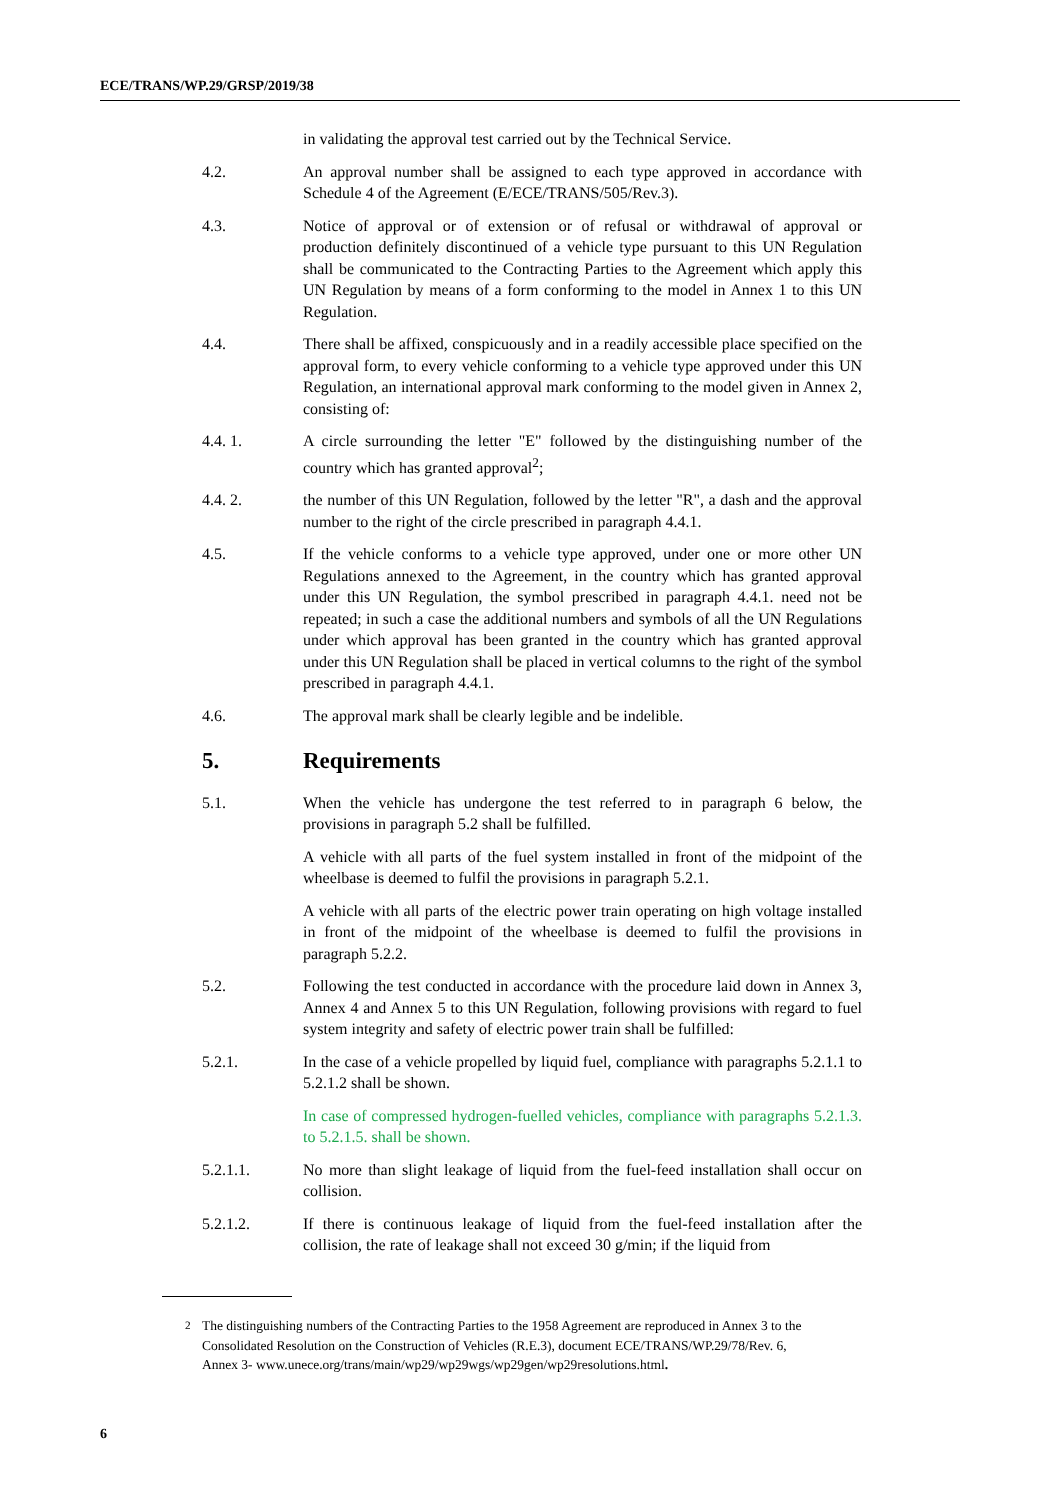ECE/TRANS/WP.29/GRSP/2019/38
in validating the approval test carried out by the Technical Service.
4.2. An approval number shall be assigned to each type approved in accordance with Schedule 4 of the Agreement (E/ECE/TRANS/505/Rev.3).
4.3. Notice of approval or of extension or of refusal or withdrawal of approval or production definitely discontinued of a vehicle type pursuant to this UN Regulation shall be communicated to the Contracting Parties to the Agreement which apply this UN Regulation by means of a form conforming to the model in Annex 1 to this UN Regulation.
4.4. There shall be affixed, conspicuously and in a readily accessible place specified on the approval form, to every vehicle conforming to a vehicle type approved under this UN Regulation, an international approval mark conforming to the model given in Annex 2, consisting of:
4.4. 1. A circle surrounding the letter "E" followed by the distinguishing number of the country which has granted approval<sup>2</sup>;
4.4. 2. the number of this UN Regulation, followed by the letter "R", a dash and the approval number to the right of the circle prescribed in paragraph 4.4.1.
4.5. If the vehicle conforms to a vehicle type approved, under one or more other UN Regulations annexed to the Agreement, in the country which has granted approval under this UN Regulation, the symbol prescribed in paragraph 4.4.1. need not be repeated; in such a case the additional numbers and symbols of all the UN Regulations under which approval has been granted in the country which has granted approval under this UN Regulation shall be placed in vertical columns to the right of the symbol prescribed in paragraph 4.4.1.
4.6. The approval mark shall be clearly legible and be indelible.
5. Requirements
5.1. When the vehicle has undergone the test referred to in paragraph 6 below, the provisions in paragraph 5.2 shall be fulfilled.
A vehicle with all parts of the fuel system installed in front of the midpoint of the wheelbase is deemed to fulfil the provisions in paragraph 5.2.1.
A vehicle with all parts of the electric power train operating on high voltage installed in front of the midpoint of the wheelbase is deemed to fulfil the provisions in paragraph 5.2.2.
5.2. Following the test conducted in accordance with the procedure laid down in Annex 3, Annex 4 and Annex 5 to this UN Regulation, following provisions with regard to fuel system integrity and safety of electric power train shall be fulfilled:
5.2.1. In the case of a vehicle propelled by liquid fuel, compliance with paragraphs 5.2.1.1 to 5.2.1.2 shall be shown.
In case of compressed hydrogen-fuelled vehicles, compliance with paragraphs 5.2.1.3. to 5.2.1.5. shall be shown.
5.2.1.1. No more than slight leakage of liquid from the fuel-feed installation shall occur on collision.
5.2.1.2. If there is continuous leakage of liquid from the fuel-feed installation after the collision, the rate of leakage shall not exceed 30 g/min; if the liquid from
<sup>2</sup> The distinguishing numbers of the Contracting Parties to the 1958 Agreement are reproduced in Annex 3 to the Consolidated Resolution on the Construction of Vehicles (R.E.3), document ECE/TRANS/WP.29/78/Rev. 6, Annex 3- www.unece.org/trans/main/wp29/wp29wgs/wp29gen/wp29resolutions.html.
6